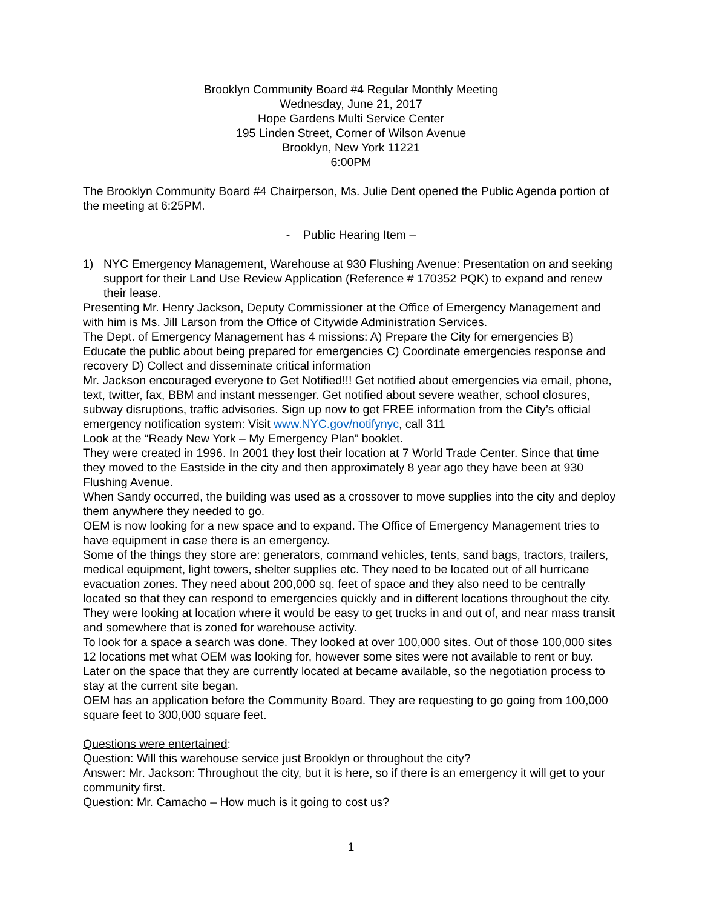Brooklyn Community Board #4 Regular Monthly Meeting
Wednesday, June 21, 2017
Hope Gardens Multi Service Center
195 Linden Street, Corner of Wilson Avenue
Brooklyn, New York 11221
6:00PM
The Brooklyn Community Board #4 Chairperson, Ms. Julie Dent opened the Public Agenda portion of the meeting at 6:25PM.
- Public Hearing Item –
1) NYC Emergency Management, Warehouse at 930 Flushing Avenue: Presentation on and seeking support for their Land Use Review Application (Reference # 170352 PQK) to expand and renew their lease.
Presenting Mr. Henry Jackson, Deputy Commissioner at the Office of Emergency Management and with him is Ms. Jill Larson from the Office of Citywide Administration Services.
The Dept. of Emergency Management has 4 missions: A) Prepare the City for emergencies B) Educate the public about being prepared for emergencies C) Coordinate emergencies response and recovery D) Collect and disseminate critical information
Mr. Jackson encouraged everyone to Get Notified!!! Get notified about emergencies via email, phone, text, twitter, fax, BBM and instant messenger. Get notified about severe weather, school closures, subway disruptions, traffic advisories. Sign up now to get FREE information from the City’s official emergency notification system: Visit www.NYC.gov/notifynyc, call 311
Look at the “Ready New York – My Emergency Plan” booklet.
They were created in 1996. In 2001 they lost their location at 7 World Trade Center. Since that time they moved to the Eastside in the city and then approximately 8 year ago they have been at 930 Flushing Avenue.
When Sandy occurred, the building was used as a crossover to move supplies into the city and deploy them anywhere they needed to go.
OEM is now looking for a new space and to expand. The Office of Emergency Management tries to have equipment in case there is an emergency.
Some of the things they store are: generators, command vehicles, tents, sand bags, tractors, trailers, medical equipment, light towers, shelter supplies etc. They need to be located out of all hurricane evacuation zones. They need about 200,000 sq. feet of space and they also need to be centrally located so that they can respond to emergencies quickly and in different locations throughout the city. They were looking at location where it would be easy to get trucks in and out of, and near mass transit and somewhere that is zoned for warehouse activity.
To look for a space a search was done. They looked at over 100,000 sites. Out of those 100,000 sites 12 locations met what OEM was looking for, however some sites were not available to rent or buy. Later on the space that they are currently located at became available, so the negotiation process to stay at the current site began.
OEM has an application before the Community Board. They are requesting to go going from 100,000 square feet to 300,000 square feet.
Questions were entertained:
Question: Will this warehouse service just Brooklyn or throughout the city?
Answer: Mr. Jackson: Throughout the city, but it is here, so if there is an emergency it will get to your community first.
Question: Mr. Camacho – How much is it going to cost us?
1